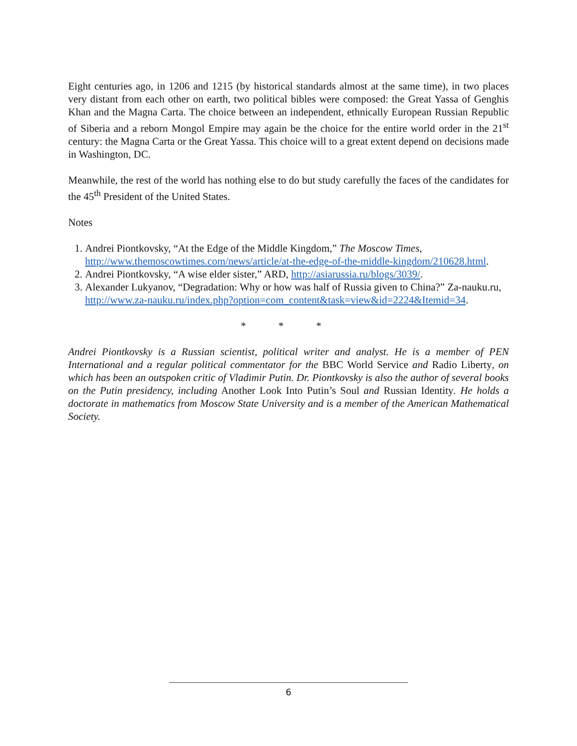Eight centuries ago, in 1206 and 1215 (by historical standards almost at the same time), in two places very distant from each other on earth, two political bibles were composed: the Great Yassa of Genghis Khan and the Magna Carta. The choice between an independent, ethnically European Russian Republic of Siberia and a reborn Mongol Empire may again be the choice for the entire world order in the 21<sup>st</sup> century: the Magna Carta or the Great Yassa. This choice will to a great extent depend on decisions made in Washington, DC.
Meanwhile, the rest of the world has nothing else to do but study carefully the faces of the candidates for the 45<sup>th</sup> President of the United States.
Notes
1. Andrei Piontkovsky, “At the Edge of the Middle Kingdom,” The Moscow Times, http://www.themoscowtimes.com/news/article/at-the-edge-of-the-middle-kingdom/210628.html.
2. Andrei Piontkovsky, “A wise elder sister,” ARD, http://asiarussia.ru/blogs/3039/.
3. Alexander Lukyanov, “Degradation: Why or how was half of Russia given to China?” Za-nauku.ru, http://www.za-nauku.ru/index.php?option=com_content&task=view&id=2224&Itemid=34.
* * *
Andrei Piontkovsky is a Russian scientist, political writer and analyst. He is a member of PEN International and a regular political commentator for the BBC World Service and Radio Liberty, on which has been an outspoken critic of Vladimir Putin. Dr. Piontkovsky is also the author of several books on the Putin presidency, including Another Look Into Putin’s Soul and Russian Identity. He holds a doctorate in mathematics from Moscow State University and is a member of the American Mathematical Society.
6